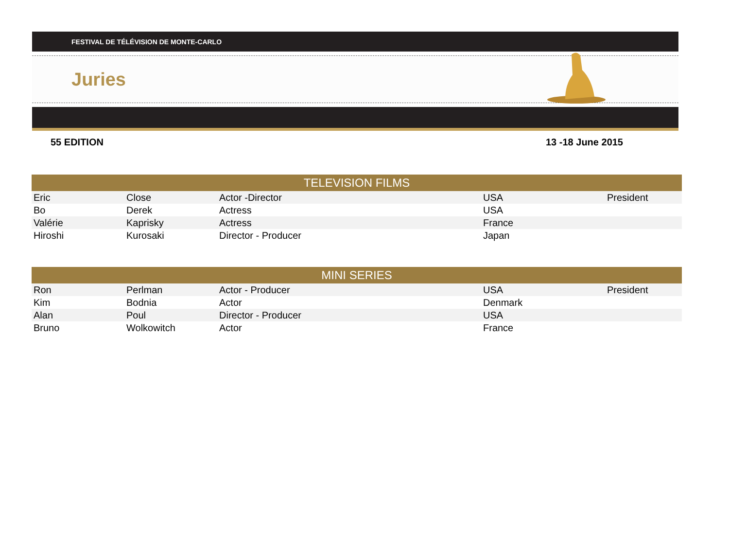FESTIVAL DE TÉLÉVISION DE MONTE-CARLO
Juries
55 EDITION 13 -18 June 2015
| TELEVISION FILMS | | | | |
| --- | --- | --- | --- | --- |
| Eric | Close | Actor -Director | USA | President |
| Bo | Derek | Actress | USA | |
| Valérie | Kaprisky | Actress | France | |
| Hiroshi | Kurosaki | Director - Producer | Japan | |
| MINI SERIES | | | | |
| --- | --- | --- | --- | --- |
| Ron | Perlman | Actor - Producer | USA | President |
| Kim | Bodnia | Actor | Denmark | |
| Alan | Poul | Director - Producer | USA | |
| Bruno | Wolkowitch | Actor | France | |